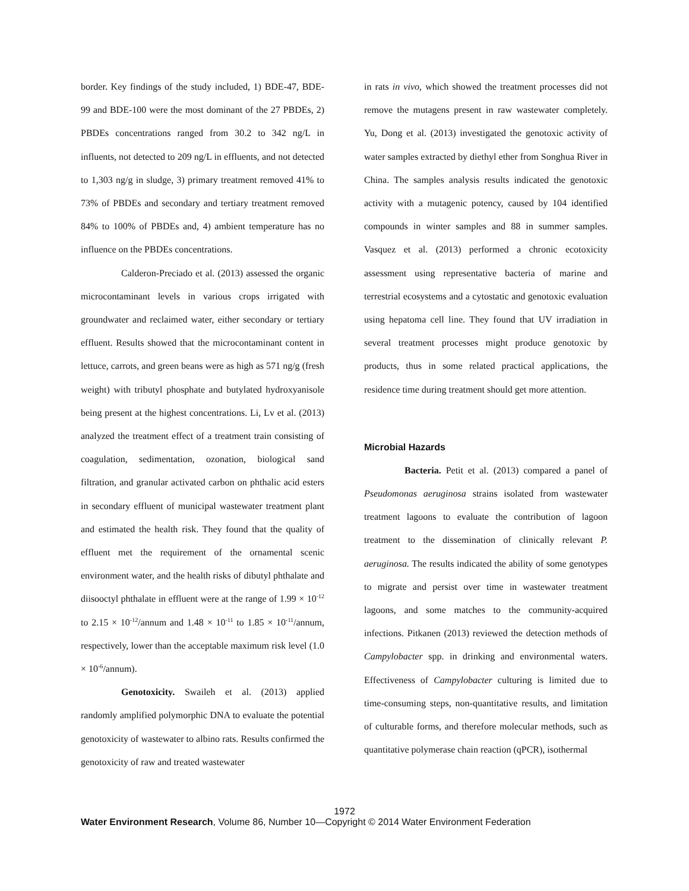border. Key findings of the study included, 1) BDE-47, BDE-99 and BDE-100 were the most dominant of the 27 PBDEs, 2) PBDEs concentrations ranged from 30.2 to 342 ng/L in influents, not detected to 209 ng/L in effluents, and not detected to 1,303 ng/g in sludge, 3) primary treatment removed 41% to 73% of PBDEs and secondary and tertiary treatment removed 84% to 100% of PBDEs and, 4) ambient temperature has no influence on the PBDEs concentrations.
Calderon-Preciado et al. (2013) assessed the organic microcontaminant levels in various crops irrigated with groundwater and reclaimed water, either secondary or tertiary effluent. Results showed that the microcontaminant content in lettuce, carrots, and green beans were as high as 571 ng/g (fresh weight) with tributyl phosphate and butylated hydroxyanisole being present at the highest concentrations. Li, Lv et al. (2013) analyzed the treatment effect of a treatment train consisting of coagulation, sedimentation, ozonation, biological sand filtration, and granular activated carbon on phthalic acid esters in secondary effluent of municipal wastewater treatment plant and estimated the health risk. They found that the quality of effluent met the requirement of the ornamental scenic environment water, and the health risks of dibutyl phthalate and diisooctyl phthalate in effluent were at the range of 1.99 × 10<sup>-12</sup> to 2.15 × 10<sup>-12</sup>/annum and 1.48 × 10<sup>-11</sup> to 1.85 × 10<sup>-11</sup>/annum, respectively, lower than the acceptable maximum risk level (1.0 × 10<sup>-6</sup>/annum).
Genotoxicity. Swaileh et al. (2013) applied randomly amplified polymorphic DNA to evaluate the potential genotoxicity of wastewater to albino rats. Results confirmed the genotoxicity of raw and treated wastewater
in rats in vivo, which showed the treatment processes did not remove the mutagens present in raw wastewater completely. Yu, Dong et al. (2013) investigated the genotoxic activity of water samples extracted by diethyl ether from Songhua River in China. The samples analysis results indicated the genotoxic activity with a mutagenic potency, caused by 104 identified compounds in winter samples and 88 in summer samples. Vasquez et al. (2013) performed a chronic ecotoxicity assessment using representative bacteria of marine and terrestrial ecosystems and a cytostatic and genotoxic evaluation using hepatoma cell line. They found that UV irradiation in several treatment processes might produce genotoxic by products, thus in some related practical applications, the residence time during treatment should get more attention.
Microbial Hazards
Bacteria. Petit et al. (2013) compared a panel of Pseudomonas aeruginosa strains isolated from wastewater treatment lagoons to evaluate the contribution of lagoon treatment to the dissemination of clinically relevant P. aeruginosa. The results indicated the ability of some genotypes to migrate and persist over time in wastewater treatment lagoons, and some matches to the community-acquired infections. Pitkanen (2013) reviewed the detection methods of Campylobacter spp. in drinking and environmental waters. Effectiveness of Campylobacter culturing is limited due to time-consuming steps, non-quantitative results, and limitation of culturable forms, and therefore molecular methods, such as quantitative polymerase chain reaction (qPCR), isothermal
1972
Water Environment Research, Volume 86, Number 10—Copyright © 2014 Water Environment Federation